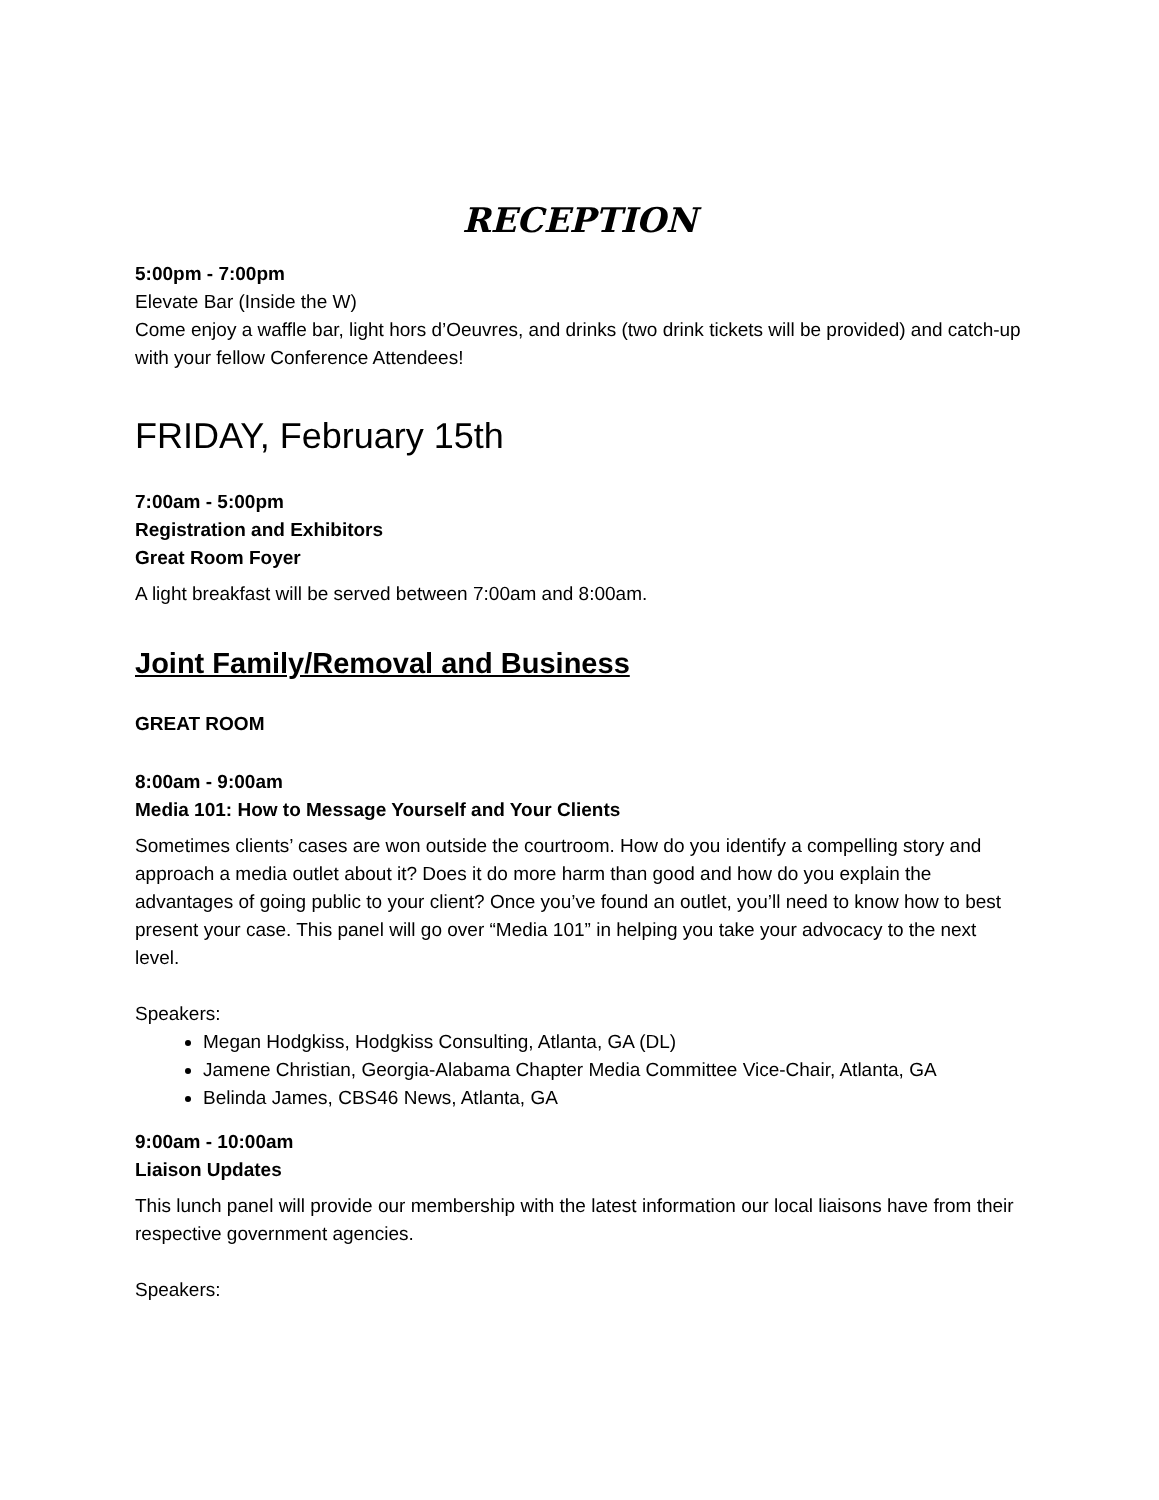RECEPTION
5:00pm - 7:00pm
Elevate Bar (Inside the W)
Come enjoy a waffle bar, light hors d’Oeuvres, and drinks (two drink tickets will be provided) and catch-up with your fellow Conference Attendees!
FRIDAY, February 15th
7:00am - 5:00pm
Registration and Exhibitors
Great Room Foyer
A light breakfast will be served between 7:00am and 8:00am.
Joint Family/Removal and Business
GREAT ROOM
8:00am - 9:00am
Media 101: How to Message Yourself and Your Clients
Sometimes clients’ cases are won outside the courtroom. How do you identify a compelling story and approach a media outlet about it? Does it do more harm than good and how do you explain the advantages of going public to your client? Once you’ve found an outlet, you’ll need to know how to best present your case. This panel will go over “Media 101” in helping you take your advocacy to the next level.
Speakers:
Megan Hodgkiss, Hodgkiss Consulting, Atlanta, GA (DL)
Jamene Christian, Georgia-Alabama Chapter Media Committee Vice-Chair, Atlanta, GA
Belinda James, CBS46 News, Atlanta, GA
9:00am - 10:00am
Liaison Updates
This lunch panel will provide our membership with the latest information our local liaisons have from their respective government agencies.
Speakers: